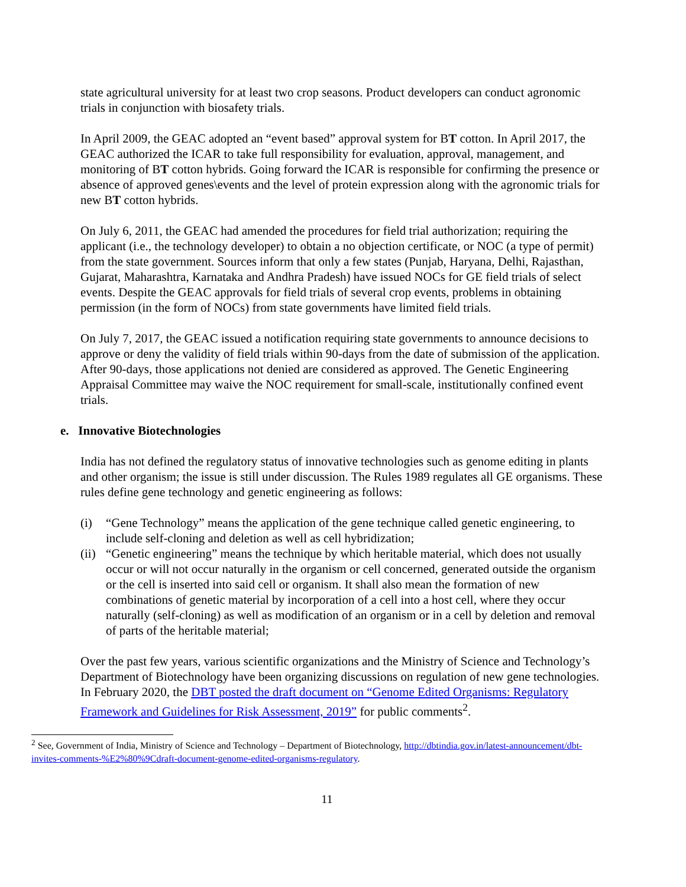state agricultural university for at least two crop seasons. Product developers can conduct agronomic trials in conjunction with biosafety trials.
In April 2009, the GEAC adopted an “event based” approval system for BT cotton. In April 2017, the GEAC authorized the ICAR to take full responsibility for evaluation, approval, management, and monitoring of BT cotton hybrids. Going forward the ICAR is responsible for confirming the presence or absence of approved genes\events and the level of protein expression along with the agronomic trials for new BT cotton hybrids.
On July 6, 2011, the GEAC had amended the procedures for field trial authorization; requiring the applicant (i.e., the technology developer) to obtain a no objection certificate, or NOC (a type of permit) from the state government. Sources inform that only a few states (Punjab, Haryana, Delhi, Rajasthan, Gujarat, Maharashtra, Karnataka and Andhra Pradesh) have issued NOCs for GE field trials of select events. Despite the GEAC approvals for field trials of several crop events, problems in obtaining permission (in the form of NOCs) from state governments have limited field trials.
On July 7, 2017, the GEAC issued a notification requiring state governments to announce decisions to approve or deny the validity of field trials within 90-days from the date of submission of the application. After 90-days, those applications not denied are considered as approved. The Genetic Engineering Appraisal Committee may waive the NOC requirement for small-scale, institutionally confined event trials.
e. Innovative Biotechnologies
India has not defined the regulatory status of innovative technologies such as genome editing in plants and other organism; the issue is still under discussion. The Rules 1989 regulates all GE organisms. These rules define gene technology and genetic engineering as follows:
(i) “Gene Technology” means the application of the gene technique called genetic engineering, to include self-cloning and deletion as well as cell hybridization;
(ii) “Genetic engineering” means the technique by which heritable material, which does not usually occur or will not occur naturally in the organism or cell concerned, generated outside the organism or the cell is inserted into said cell or organism. It shall also mean the formation of new combinations of genetic material by incorporation of a cell into a host cell, where they occur naturally (self-cloning) as well as modification of an organism or in a cell by deletion and removal of parts of the heritable material;
Over the past few years, various scientific organizations and the Ministry of Science and Technology’s Department of Biotechnology have been organizing discussions on regulation of new gene technologies. In February 2020, the DBT posted the draft document on “Genome Edited Organisms: Regulatory Framework and Guidelines for Risk Assessment, 2019” for public comments<sup>2</sup>.
<sup>2</sup> See, Government of India, Ministry of Science and Technology – Department of Biotechnology, http://dbtindia.gov.in/latest-announcement/dbt-invites-comments-%E2%80%9Cdraft-document-genome-edited-organisms-regulatory.
11